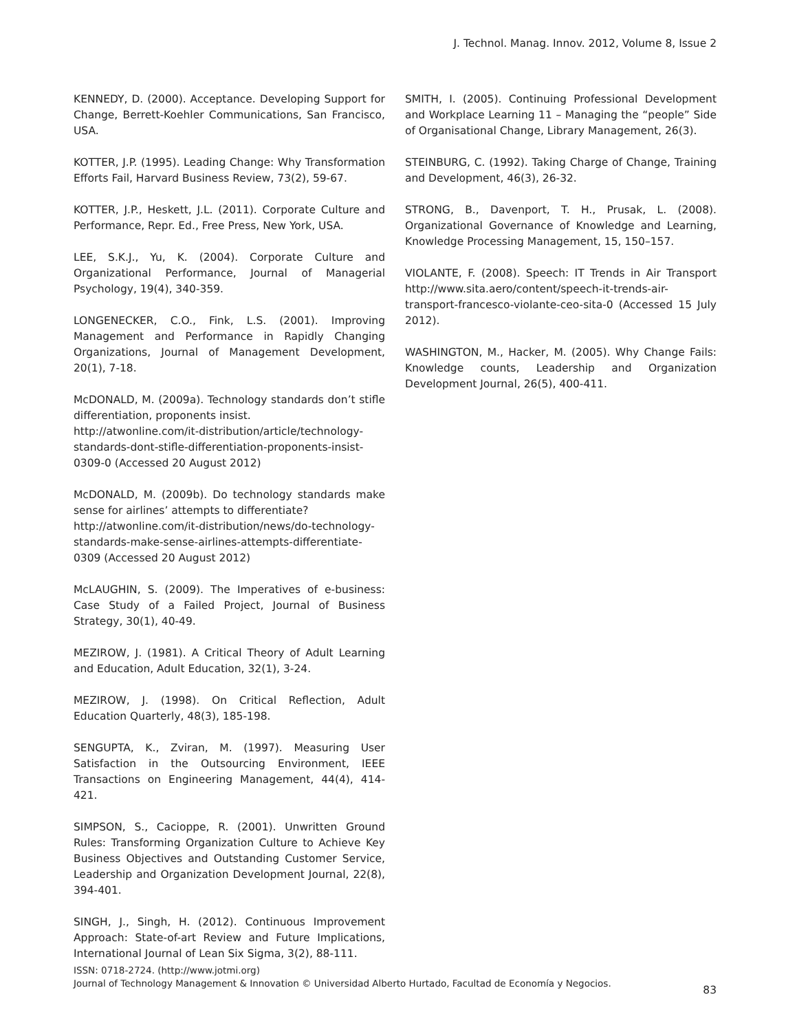J. Technol. Manag. Innov. 2012, Volume 8, Issue 2
KENNEDY, D. (2000). Acceptance. Developing Support for Change, Berrett-Koehler Communications, San Francisco, USA.
KOTTER, J.P. (1995). Leading Change: Why Transformation Efforts Fail, Harvard Business Review, 73(2), 59-67.
KOTTER, J.P., Heskett, J.L. (2011). Corporate Culture and Performance, Repr. Ed., Free Press, New York, USA.
LEE, S.K.J., Yu, K. (2004). Corporate Culture and Organizational Performance, Journal of Managerial Psychology, 19(4), 340-359.
LONGENECKER, C.O., Fink, L.S. (2001). Improving Management and Performance in Rapidly Changing Organizations, Journal of Management Development, 20(1), 7-18.
McDONALD, M. (2009a). Technology standards don’t stifle differentiation, proponents insist.
http://atwonline.com/it-distribution/article/technology-standards-dont-stifle-differentiation-proponents-insist-0309-0 (Accessed 20 August 2012)
McDONALD, M. (2009b). Do technology standards make sense for airlines’ attempts to differentiate?
http://atwonline.com/it-distribution/news/do-technology-standards-make-sense-airlines-attempts-differentiate-0309 (Accessed 20 August 2012)
McLAUGHIN, S. (2009). The Imperatives of e-business: Case Study of a Failed Project, Journal of Business Strategy, 30(1), 40-49.
MEZIROW, J. (1981). A Critical Theory of Adult Learning and Education, Adult Education, 32(1), 3-24.
MEZIROW, J. (1998). On Critical Reflection, Adult Education Quarterly, 48(3), 185-198.
SENGUPTA, K., Zviran, M. (1997). Measuring User Satisfaction in the Outsourcing Environment, IEEE Transactions on Engineering Management, 44(4), 414-421.
SIMPSON, S., Cacioppe, R. (2001). Unwritten Ground Rules: Transforming Organization Culture to Achieve Key Business Objectives and Outstanding Customer Service, Leadership and Organization Development Journal, 22(8), 394-401.
SINGH, J., Singh, H. (2012). Continuous Improvement Approach: State-of-art Review and Future Implications, International Journal of Lean Six Sigma, 3(2), 88-111.
SMITH, I. (2005). Continuing Professional Development and Workplace Learning 11 – Managing the “people” Side of Organisational Change, Library Management, 26(3).
STEINBURG, C. (1992). Taking Charge of Change, Training and Development, 46(3), 26-32.
STRONG, B., Davenport, T. H., Prusak, L. (2008). Organizational Governance of Knowledge and Learning, Knowledge Processing Management, 15, 150–157.
VIOLANTE, F. (2008). Speech: IT Trends in Air Transport http://www.sita.aero/content/speech-it-trends-air-transport-francesco-violante-ceo-sita-0 (Accessed 15 July 2012).
WASHINGTON, M., Hacker, M. (2005). Why Change Fails: Knowledge counts, Leadership and Organization Development Journal, 26(5), 400-411.
ISSN: 0718-2724. (http://www.jotmi.org)
Journal of Technology Management & Innovation © Universidad Alberto Hurtado, Facultad de Economía y Negocios.
83